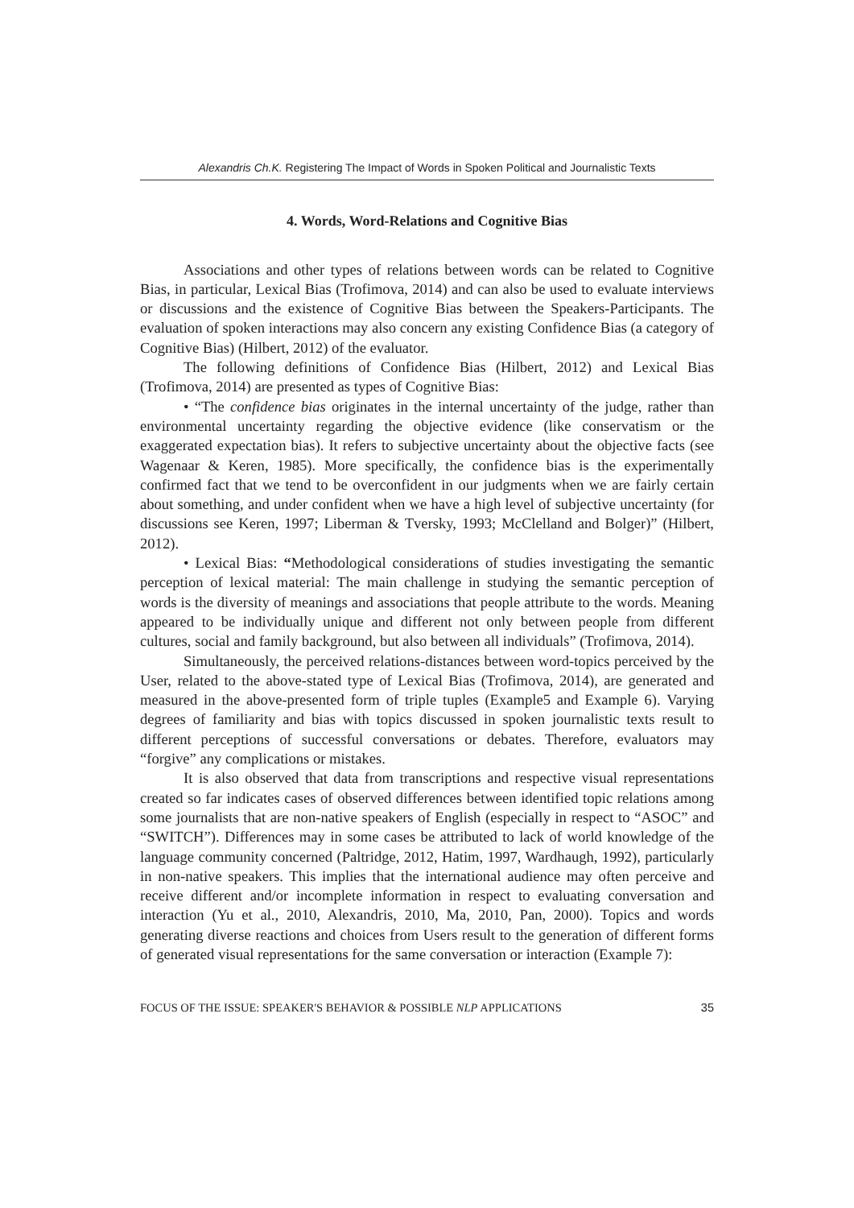Alexandris Ch.K. Registering The Impact of Words in Spoken Political and Journalistic Texts
4. Words, Word-Relations and Cognitive Bias
Associations and other types of relations between words can be related to Cognitive Bias, in particular, Lexical Bias (Trofimova, 2014) and can also be used to evaluate interviews or discussions and the existence of Cognitive Bias between the Speakers-Participants. The evaluation of spoken interactions may also concern any existing Confidence Bias (a category of Cognitive Bias) (Hilbert, 2012) of the evaluator.
The following definitions of Confidence Bias (Hilbert, 2012) and Lexical Bias (Trofimova, 2014) are presented as types of Cognitive Bias:
• “The confidence bias originates in the internal uncertainty of the judge, rather than environmental uncertainty regarding the objective evidence (like conservatism or the exaggerated expectation bias). It refers to subjective uncertainty about the objective facts (see Wagenaar & Keren, 1985). More specifically, the confidence bias is the experimentally confirmed fact that we tend to be overconfident in our judgments when we are fairly certain about something, and under confident when we have a high level of subjective uncertainty (for discussions see Keren, 1997; Liberman & Tversky, 1993; McClelland and Bolger)” (Hilbert, 2012).
• Lexical Bias: “Methodological considerations of studies investigating the semantic perception of lexical material: The main challenge in studying the semantic perception of words is the diversity of meanings and associations that people attribute to the words. Meaning appeared to be individually unique and different not only between people from different cultures, social and family background, but also between all individuals” (Trofimova, 2014).
Simultaneously, the perceived relations-distances between word-topics perceived by the User, related to the above-stated type of Lexical Bias (Trofimova, 2014), are generated and measured in the above-presented form of triple tuples (Example5 and Example 6). Varying degrees of familiarity and bias with topics discussed in spoken journalistic texts result to different perceptions of successful conversations or debates. Therefore, evaluators may “forgive” any complications or mistakes.
It is also observed that data from transcriptions and respective visual representations created so far indicates cases of observed differences between identified topic relations among some journalists that are non-native speakers of English (especially in respect to “ASOC” and “SWITCH”). Differences may in some cases be attributed to lack of world knowledge of the language community concerned (Paltridge, 2012, Hatim, 1997, Wardhaugh, 1992), particularly in non-native speakers. This implies that the international audience may often perceive and receive different and/or incomplete information in respect to evaluating conversation and interaction (Yu et al., 2010, Alexandris, 2010, Ma, 2010, Pan, 2000). Topics and words generating diverse reactions and choices from Users result to the generation of different forms of generated visual representations for the same conversation or interaction (Example 7):
FOCUS OF THE ISSUE: SPEAKER'S BEHAVIOR & POSSIBLE NLP APPLICATIONS 35